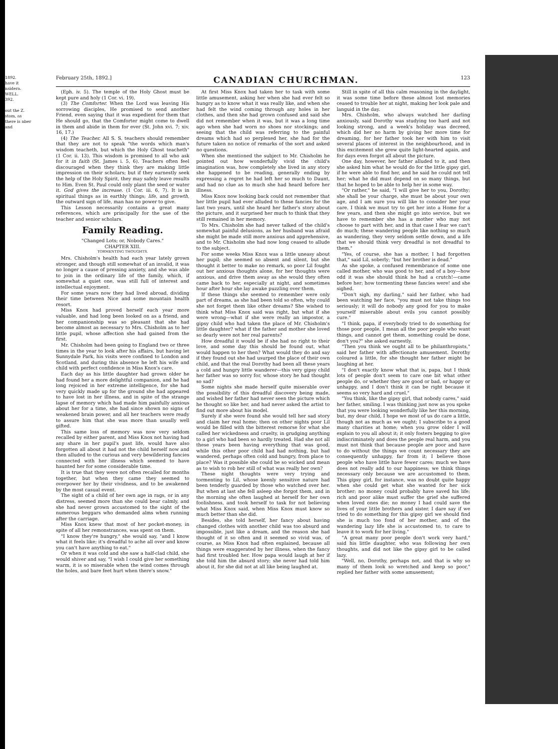1892.
have it nsidera.
WELL.
392.
out the Z.
stom, as there is nber and
February 25th, 1892.] CANADIAN CHURCHMAN. 123
(Eph. iv. 5). The temple of the Holy Ghost must be kept pure and holy (1 Cor. vi. 19).
(3) The Comforter. When the Lord was leaving His sorrowing disciples, He promised to send another Friend, even saying that it was expedient for them that He should go, that the Comforter might come to dwell in them and abide in them for ever (St. John xvi. 7; xiv. 16, 17.)
(4) The Teacher. All S. S. teachers should remember that they are not to speak "the words which man's wisdom teacheth, but which the Holy Ghost teacheth" (1 Cor. ii. 13). This wisdom is promised to all who ask for it in faith (St. James i. 5, 6). Teachers often feel discouraged when they think they are making little impression on their scholars; but if they earnestly seek the help of the Holy Spirit, they may safely leave results to Him. Even St. Paul could only plant the seed or water it. God gives the increase. (1 Cor. iii. 6, 7). It is in spiritual things as in earthly things; life, and growth, the outward sign of life, man has no power to give.
This Lesson necessarily contains a great many references, which are principally for the use of the teacher and senior scholars.
Family Reading.
"Changed Lots; or, Nobody Cares."
CHAPTER XIII.
TORMENTING THOUGHTS.
Mrs. Chisholm's health had each year lately grown stronger, and though still somewhat of an invalid, it was no longer a cause of pressing anxiety, and she was able to join in the ordinary life of the family, which, if somewhat a quiet one, was still full of interest and intellectual enjoyment.
For some years now they had lived abroad, dividing their time between Nice and some mountain health resort.
Miss Knox had proved herself each year more valuable, and had long been looked on as a friend, and her companionship was so pleasant that she had become almost as necessary to Mrs. Chisholm as to her little pupil, whose affection she had gained from the first.
Mr. Chisholm had been going to England two or three times in the year to look after his affairs, but having let Sunnydale Park, his visits were confined to London and Scotland, and during this absence he left his wife and child with perfect confidence in Miss Knox's care.
Each day as his little daughter had grown older he had found her a more delightful companion, and he had long rejoiced in her extreme intelligence, for she had very quickly made up for the ground she had appeared to have lost in her illness, and in spite of the strange lapse of memory which had made him painfully anxious about her for a time, she had since shown no signs of weakened brain power, and all her teachers were ready to assure him that she was more than usually well gifted.
This same loss of memory was now very seldom recalled by either parent, and Miss Knox not having had any share in her pupil's past life, would have also forgotten all about it had not the child herself now and then alluded to the curious and very bewildering fancies connected with her illness which seemed to have haunted her for some considerable time.
It is true that they were not often recalled for months together, but when they came they seemed to overpower her by their vividness, and to be awakened by the most casual event.
The sight of a child of her own age in rags, or in any distress, seemed more than she could bear calmly, and she had never grown accustomed to the sight of the numerous beggars who demanded alms when running after the carriage.
Miss Knox knew that most of her pocket-money, in spite of all her remonstrances, was spent on them.
"I know they're hungry," she would say, "and I know what it feels like; it's dreadful to ache all over and know you can't have anything to eat."
Or when it was cold and she saw a half-clad child, she would shiver and say, "I wish I could give her something warm, it is so miserable when the wind comes through the holes, and bare feet hurt when there's snow."
At first Miss Knox had taken her to task with some little amusement, asking her when she had ever felt so hungry as to know what it was really like, and when she had felt the wind coming through any holes in her clothes, and then she had grown confused and said she did not remember when it was, but it was a long time ago when she had worn no shoes nor stockings; and seeing that the child was referring to the painful dreams which had so perplexed her, she had for the future taken no notice of remarks of the sort and asked no questions.
When she mentioned the subject to Mr. Chisholm he pointed out how wonderfully vivid the child's imagination was, how completely she lived in any story she happened to be reading, generally ending by expressing a regret he had left her so much to Daunt, and had no clue as to much she had heard before her illness.
Miss Knox now looking back could not remember that her little pupil had ever alluded to these fancies for the last two years, until she heard her father's story about the picture, and it surprised her much to think that they still remained in her memory.
To Mrs. Chisholm she had never talked of the child's somewhat painful delusions, as her husband was afraid she might be made still more anxious and apprehensive, and to Mr. Chisholm she had now long ceased to allude to the subject.
For some weeks Miss Knox was a little uneasy about her pupil; she seemed so absent and silent, but she thought it better to make no remark, so poor Lil fought out her anxious thoughts alone, for her thoughts were anxious, and drive them away as she would they often came back to her, especially at night, and sometimes hour after hour she lay awake puzzling over them.
If these things she seemed to remember were only part of dreams, as she had been told so often, why could she not forget them like other dreams? She wished to think what Miss Knox said was right, but what if she were wrong—what if she were really an impostor, a gipsy child who had taken the place of Mr. Chisholm's little daughter? what if the father and mother she loved so dearly were not her real parents?
How dreadful it would be if she had no right to their love, and some day this should be found out, what would happen to her then? What would they do and say if they found out she had usurped the place of their own child, and that the real Dorothy had been all these years a cold and hungry little wanderer—this very gipsy child her father was so sorry for, whose story he had thought so sad?
Some nights she made herself quite miserable over the possibility of this dreadful discovery being made, and wished her father had never seen the picture which he thought so like her, and had never asked the artist to find out more about his model.
Surely if she were found she would tell her sad story and claim her real home; then on other nights poor Lil would be filled with the bitterest remorse for what she called her wickedness and cruelty, in grudging anything to a girl who had been so hardly treated. Had she not all these years been having everything that was good, while this other poor child had had nothing, but had wandered, perhaps often cold and hungry, from place to place? Was it possible she could be so wicked and mean as to wish to rob her still of what was really her own?
These night thoughts were very trying and tormenting to Lil, whose keenly sensitive nature had been tenderly guarded by those who watched over her. But when at last she fell asleep she forgot them, and in the morning she often laughed at herself for her own foolishness, and took herself to task for not believing what Miss Knox said, when Miss Knox must know so much better than she did.
Besides, she told herself, her fancy about having changed clothes with another child was too absurd and impossible, just like a dream, and the reason she had thought of it so often and it seemed so vivid was, of course, as Miss Knox had often explained, because all things were exaggerated by her illness, when the fancy had first troubled her. How papa would laugh at her if she told him the absurd story; she never had told him about it, for she did not at all like being laughed at.
Still in spite of all this calm reasoning in the daylight, it was some time before these almost lost memories ceased to trouble her at night, making her look pale and languid in the day.
Mrs. Chisholm, who always watched her darling anxiously, said Dorothy was studying too hard and not looking strong, and a week's holiday was decreed, which did her no harm by giving her more time for dreaming, for her father took her with him to visit several places of interest in the neighbourhood, and in this excitement she grew quite light-hearted again, and for days even forgot all about the picture.
One day, however, her father alluded to it, and then she asked him what he would do for the little gipsy girl, if he were able to find her, and he said he could not tell her; what he did must depend on so many things, but that he hoped to be able to help her in some way.
"Or rather," he said, "I will give her to you, Dorothy; she shall be your charge, she must be about your own age, and I am sure you will like to consider her your care. I think we must try to get her into a Home for a few years, and then she might go into service, but we have to remember she has a mother who may not choose to part with her, and in that case I fear we can't do much; these wandering people like nothing so much as wandering, they very seldom settle down, and a life that we should think very dreadful is not dreadful to them."
"Yes, of course, she has a mother, I had forgotten that," said Lil, soberly; "but her brother is dead."
As she spoke, a confused remembrance of some one called mother, who was good to her, and of a boy—how odd it was she should think he had a crutch!—came before her; how tormenting these fancies were! and she sighed.
"Don't sigh, my darling," said her father, who had been watching her face, "you must not take things too seriously; it will do nobody any good for you to make yourself miserable about evils you cannot possibly cure."
"I think, papa, if everybody tried to do something for those poor people, I mean all the poor people who want things, and cannot get them, something could be done, don't you?" she asked earnestly.
"Then you think we ought all to be philanthropists," said her father with affectionate amusement. Dorothy coloured a little, for she thought her father might be laughing at her.
"I don't exactly know what that is, papa, but I think lots of people don't seem to care one bit what other people do, or whether they are good or bad, or happy or unhappy, and I don't think it can be right because it seems so very hard and cruel."
"You think, like the gipsy girl, that nobody cares," said her father, smiling. I was thinking just now as you spoke that you were looking wonderfully like her this morning, but, my dear child, I hope we most of us do care a little, though not as much as we ought; I subscribe to a good many charities at home; when you grow older I will explain to you all about it; it only fosters begging to give indiscriminately and does the people real harm, and you must not think that because people are poor and have to do without the things we count necessary they are consequently unhappy, far from it; I believe those people who have little have fewer cares; much we have does not really add to our happiness; we think things necessary only because we are accustomed to them. This gipsy girl, for instance, was no doubt quite happy when she could get what she wanted for her sick brother; no money could probably have saved his life; rich and poor alike must suffer the grief she suffered when loved ones die; no money I had could save the lives of your little brothers and sister. I dare say if we tried to do something for this gipsy girl we should find she is much too fond of her mother, and of the wandering lazy life she is accustomed to, to care to leave it to work for her living."
"A great many poor people don't work very hard," said his little daughter, who was following her own thoughts, and did not like the gipsy girl to be called lazy.
"Well, no, Dorothy, perhaps not, and that is why so many of them look so wretched and keep so poor," replied her father with some amusement;